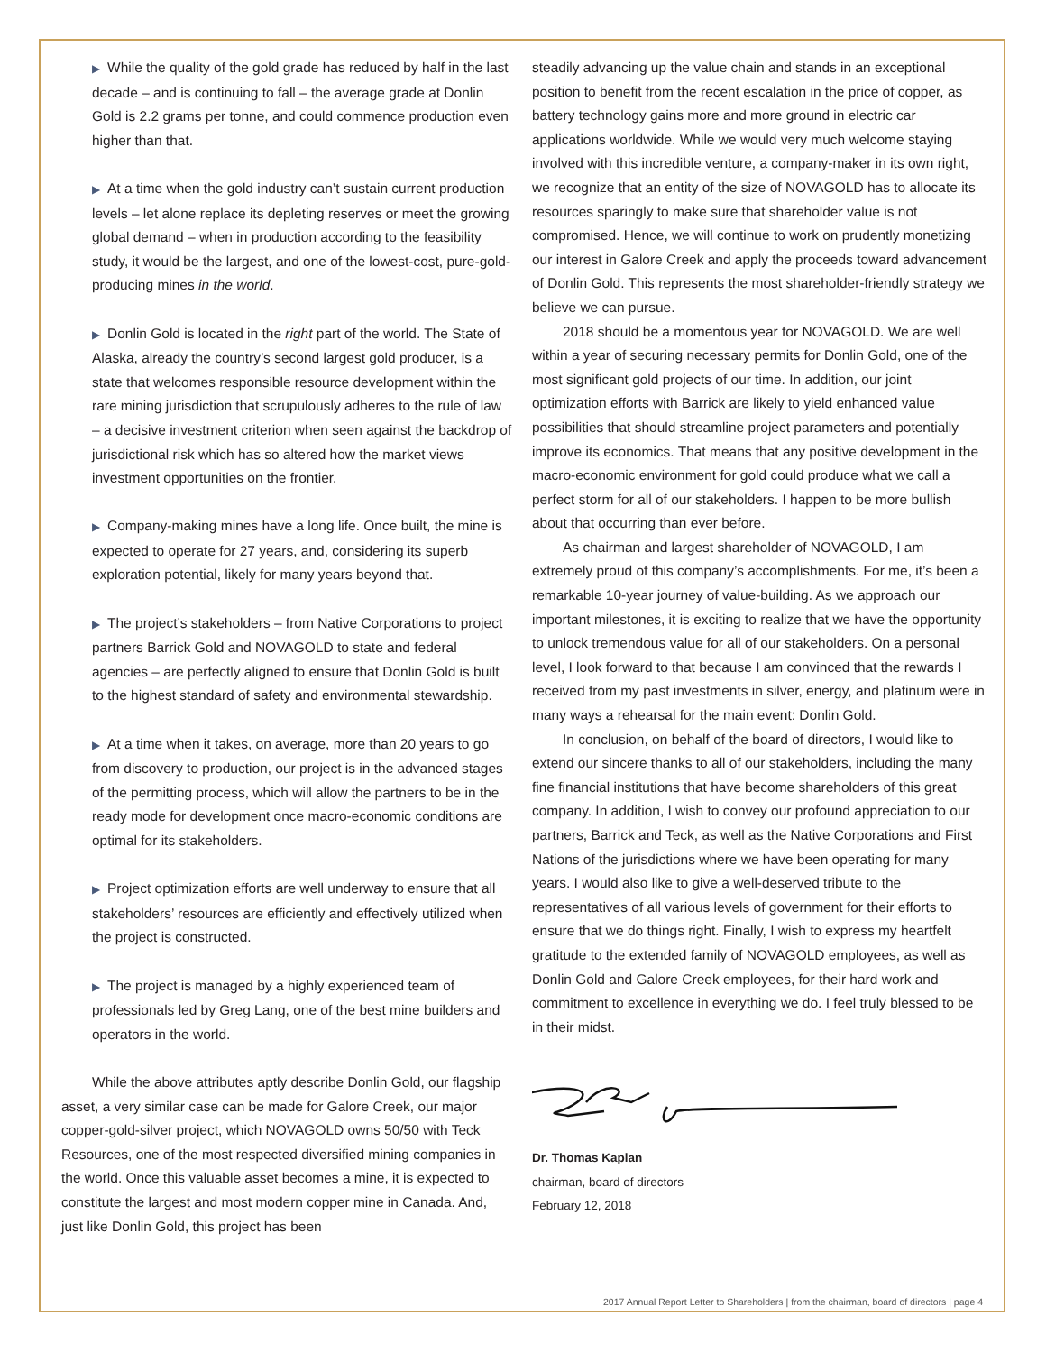▶ While the quality of the gold grade has reduced by half in the last decade – and is continuing to fall – the average grade at Donlin Gold is 2.2 grams per tonne, and could commence production even higher than that.
▶ At a time when the gold industry can’t sustain current production levels – let alone replace its depleting reserves or meet the growing global demand – when in production according to the feasibility study, it would be the largest, and one of the lowest-cost, pure-gold-producing mines in the world.
▶ Donlin Gold is located in the right part of the world. The State of Alaska, already the country’s second largest gold producer, is a state that welcomes responsible resource development within the rare mining jurisdiction that scrupulously adheres to the rule of law – a decisive investment criterion when seen against the backdrop of jurisdictional risk which has so altered how the market views investment opportunities on the frontier.
▶ Company-making mines have a long life. Once built, the mine is expected to operate for 27 years, and, considering its superb exploration potential, likely for many years beyond that.
▶ The project’s stakeholders – from Native Corporations to project partners Barrick Gold and NOVAGOLD to state and federal agencies – are perfectly aligned to ensure that Donlin Gold is built to the highest standard of safety and environmental stewardship.
▶ At a time when it takes, on average, more than 20 years to go from discovery to production, our project is in the advanced stages of the permitting process, which will allow the partners to be in the ready mode for development once macro-economic conditions are optimal for its stakeholders.
▶ Project optimization efforts are well underway to ensure that all stakeholders’ resources are efficiently and effectively utilized when the project is constructed.
▶ The project is managed by a highly experienced team of professionals led by Greg Lang, one of the best mine builders and operators in the world.
While the above attributes aptly describe Donlin Gold, our flagship asset, a very similar case can be made for Galore Creek, our major copper-gold-silver project, which NOVAGOLD owns 50/50 with Teck Resources, one of the most respected diversified mining companies in the world. Once this valuable asset becomes a mine, it is expected to constitute the largest and most modern copper mine in Canada. And, just like Donlin Gold, this project has been
steadily advancing up the value chain and stands in an exceptional position to benefit from the recent escalation in the price of copper, as battery technology gains more and more ground in electric car applications worldwide. While we would very much welcome staying involved with this incredible venture, a company-maker in its own right, we recognize that an entity of the size of NOVAGOLD has to allocate its resources sparingly to make sure that shareholder value is not compromised. Hence, we will continue to work on prudently monetizing our interest in Galore Creek and apply the proceeds toward advancement of Donlin Gold. This represents the most shareholder-friendly strategy we believe we can pursue.
2018 should be a momentous year for NOVAGOLD. We are well within a year of securing necessary permits for Donlin Gold, one of the most significant gold projects of our time. In addition, our joint optimization efforts with Barrick are likely to yield enhanced value possibilities that should streamline project parameters and potentially improve its economics. That means that any positive development in the macro-economic environment for gold could produce what we call a perfect storm for all of our stakeholders. I happen to be more bullish about that occurring than ever before.
As chairman and largest shareholder of NOVAGOLD, I am extremely proud of this company’s accomplishments. For me, it’s been a remarkable 10-year journey of value-building. As we approach our important milestones, it is exciting to realize that we have the opportunity to unlock tremendous value for all of our stakeholders. On a personal level, I look forward to that because I am convinced that the rewards I received from my past investments in silver, energy, and platinum were in many ways a rehearsal for the main event: Donlin Gold.
In conclusion, on behalf of the board of directors, I would like to extend our sincere thanks to all of our stakeholders, including the many fine financial institutions that have become shareholders of this great company. In addition, I wish to convey our profound appreciation to our partners, Barrick and Teck, as well as the Native Corporations and First Nations of the jurisdictions where we have been operating for many years. I would also like to give a well-deserved tribute to the representatives of all various levels of government for their efforts to ensure that we do things right. Finally, I wish to express my heartfelt gratitude to the extended family of NOVAGOLD employees, as well as Donlin Gold and Galore Creek employees, for their hard work and commitment to excellence in everything we do. I feel truly blessed to be in their midst.
Dr. Thomas Kaplan
chairman, board of directors
February 12, 2018
2017 Annual Report Letter to Shareholders | from the chairman, board of directors | page 4